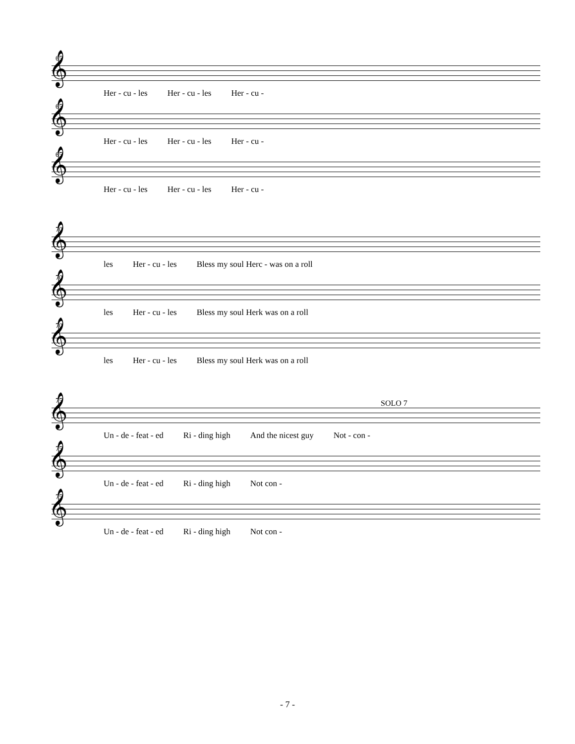65
𝄞
Her - cu - les Her - cu - les Her - cu -
65
𝄞
Her - cu - les Her - cu - les Her - cu -
65
𝄞
Her - cu - les Her - cu - les Her - cu -
70
𝄞
les Her - cu - les Bless my soul Herc - was on a roll
70
𝄞
les Her - cu - les Bless my soul Herk was on a roll
70
𝄞
les Her - cu - les Bless my soul Herk was on a roll
SOLO 7
75
𝄞
Un - de - feat - ed Ri - ding high And the nicest guy Not - con -
75
𝄞
Un - de - feat - ed Ri - ding high Not con -
75
𝄞
Un - de - feat - ed Ri - ding high Not con -
- 7 -